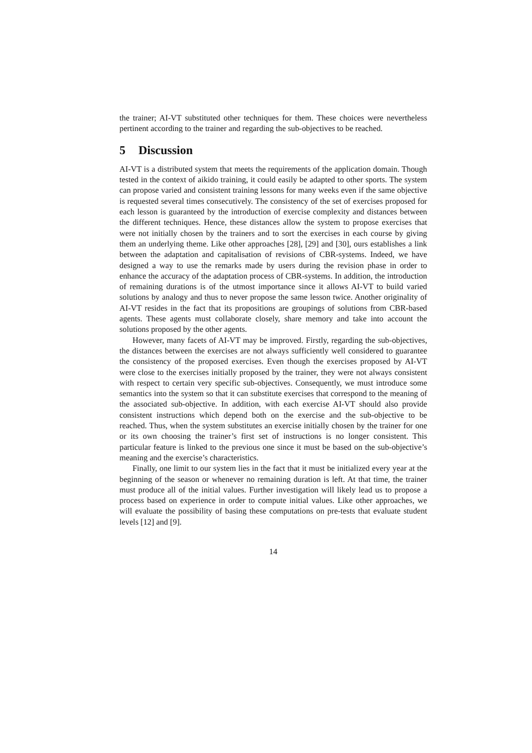the trainer; AI-VT substituted other techniques for them. These choices were nevertheless pertinent according to the trainer and regarding the sub-objectives to be reached.
5 Discussion
AI-VT is a distributed system that meets the requirements of the application domain. Though tested in the context of aikido training, it could easily be adapted to other sports. The system can propose varied and consistent training lessons for many weeks even if the same objective is requested several times consecutively. The consistency of the set of exercises proposed for each lesson is guaranteed by the introduction of exercise complexity and distances between the different techniques. Hence, these distances allow the system to propose exercises that were not initially chosen by the trainers and to sort the exercises in each course by giving them an underlying theme. Like other approaches [28], [29] and [30], ours establishes a link between the adaptation and capitalisation of revisions of CBR-systems. Indeed, we have designed a way to use the remarks made by users during the revision phase in order to enhance the accuracy of the adaptation process of CBR-systems. In addition, the introduction of remaining durations is of the utmost importance since it allows AI-VT to build varied solutions by analogy and thus to never propose the same lesson twice. Another originality of AI-VT resides in the fact that its propositions are groupings of solutions from CBR-based agents. These agents must collaborate closely, share memory and take into account the solutions proposed by the other agents.
However, many facets of AI-VT may be improved. Firstly, regarding the sub-objectives, the distances between the exercises are not always sufficiently well considered to guarantee the consistency of the proposed exercises. Even though the exercises proposed by AI-VT were close to the exercises initially proposed by the trainer, they were not always consistent with respect to certain very specific sub-objectives. Consequently, we must introduce some semantics into the system so that it can substitute exercises that correspond to the meaning of the associated sub-objective. In addition, with each exercise AI-VT should also provide consistent instructions which depend both on the exercise and the sub-objective to be reached. Thus, when the system substitutes an exercise initially chosen by the trainer for one or its own choosing the trainer’s first set of instructions is no longer consistent. This particular feature is linked to the previous one since it must be based on the sub-objective’s meaning and the exercise’s characteristics.
Finally, one limit to our system lies in the fact that it must be initialized every year at the beginning of the season or whenever no remaining duration is left. At that time, the trainer must produce all of the initial values. Further investigation will likely lead us to propose a process based on experience in order to compute initial values. Like other approaches, we will evaluate the possibility of basing these computations on pre-tests that evaluate student levels [12] and [9].
14